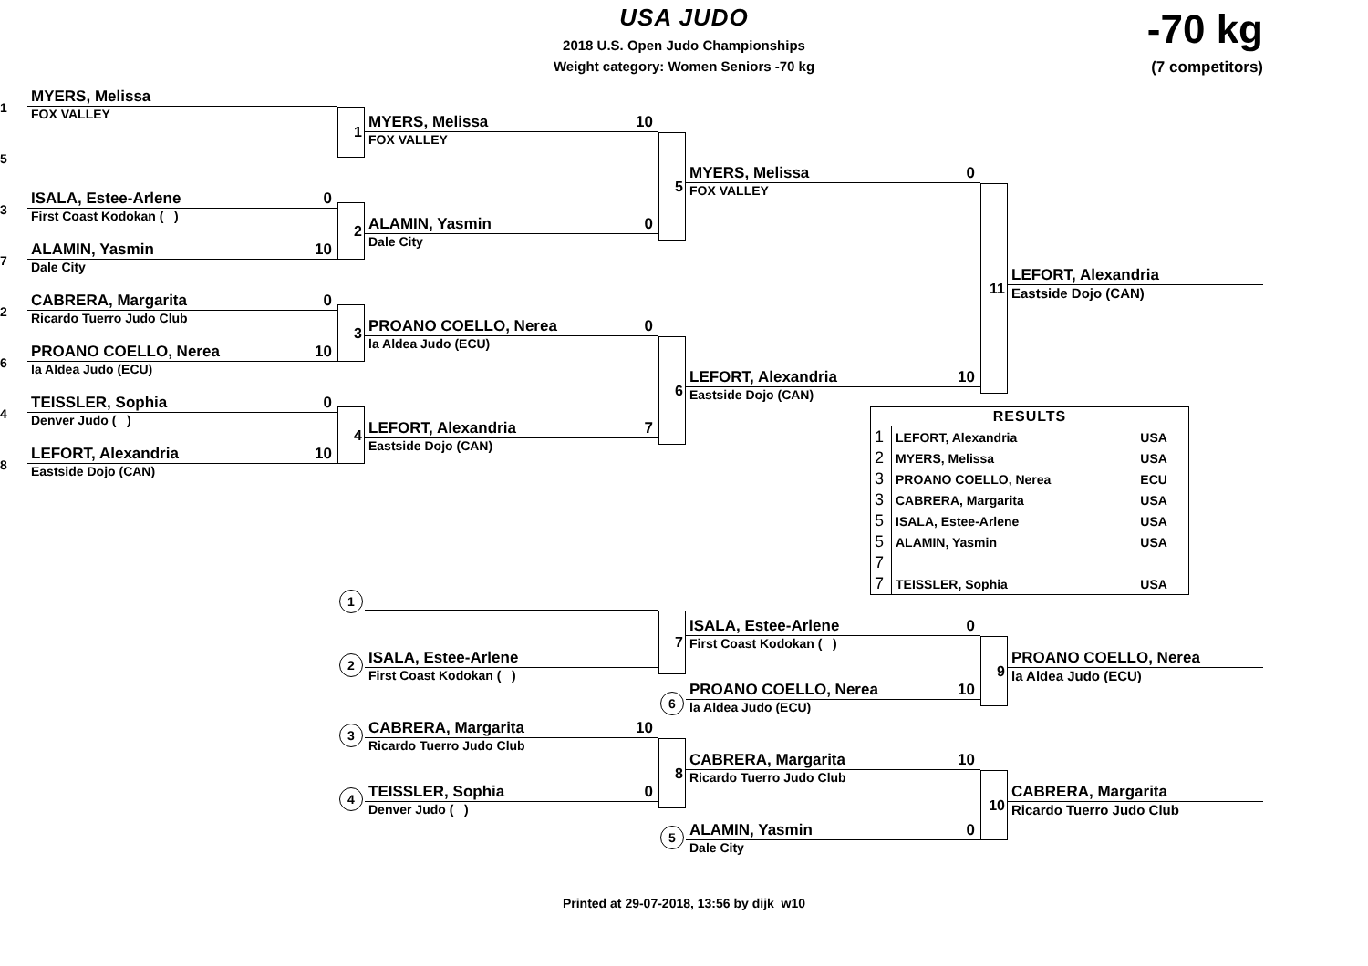USA JUDO
2018 U.S. Open Judo Championships
Weight category: Women Seniors -70 kg
-70 kg
(7 competitors)
MYERS, Melissa
1
FOX VALLEY
1
MYERS, Melissa 10
FOX VALLEY
5
5
MYERS, Melissa 0
FOX VALLEY
11
ISALA, Estee-Arlene 0
3
First Coast Kodokan ( )
2
ALAMIN, Yasmin 0
Dale City
ALAMIN, Yasmin 10
7
Dale City
LEFORT, Alexandria
Eastside Dojo (CAN)
CABRERA, Margarita 0
2
Ricardo Tuerro Judo Club
3
PROANO COELLO, Nerea 0
la Aldea Judo (ECU)
6
PROANO COELLO, Nerea 10
6
la Aldea Judo (ECU)
LEFORT, Alexandria 10
Eastside Dojo (CAN)
TEISSLER, Sophia 0
4
Denver Judo ( )
4
LEFORT, Alexandria 7
Eastside Dojo (CAN)
LEFORT, Alexandria 10
8
Eastside Dojo (CAN)
| RESULTS | | |
| --- | --- | --- |
| 1 | LEFORT, Alexandria | USA |
| 2 | MYERS, Melissa | USA |
| 3 | PROANO COELLO, Nerea | ECU |
| 3 | CABRERA, Margarita | USA |
| 5 | ISALA, Estee-Arlene | USA |
| 5 | ALAMIN, Yasmin | USA |
| 7 | | |
| 7 | TEISSLER, Sophia | USA |
1
7
ISALA, Estee-Arlene 0
First Coast Kodokan ( )
9
ISALA, Estee-Arlene
2
First Coast Kodokan ( )
PROANO COELLO, Nerea
la Aldea Judo (ECU)
PROANO COELLO, Nerea 10
6
la Aldea Judo (ECU)
CABRERA, Margarita 10
3
Ricardo Tuerro Judo Club
8
CABRERA, Margarita 10
Ricardo Tuerro Judo Club
10
TEISSLER, Sophia 0
4
Denver Judo ( )
CABRERA, Margarita
Ricardo Tuerro Judo Club
ALAMIN, Yasmin 0
5
Dale City
Printed at 29-07-2018, 13:56 by dijk_w10